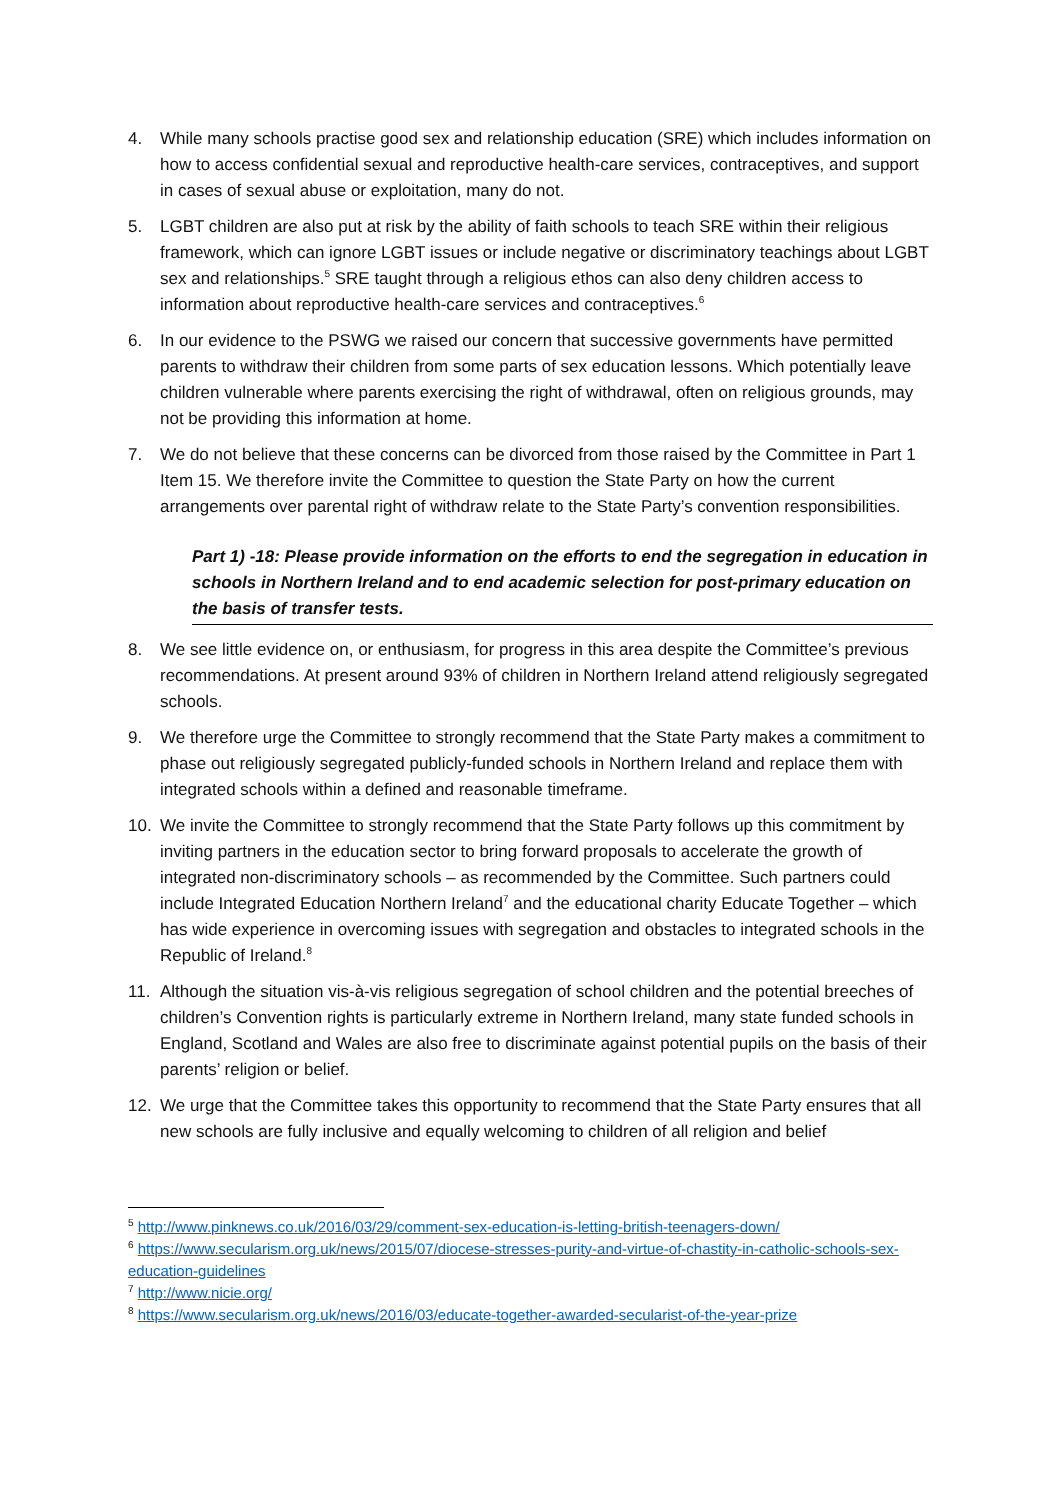4. While many schools practise good sex and relationship education (SRE) which includes information on how to access confidential sexual and reproductive health-care services, contraceptives, and support in cases of sexual abuse or exploitation, many do not.
5. LGBT children are also put at risk by the ability of faith schools to teach SRE within their religious framework, which can ignore LGBT issues or include negative or discriminatory teachings about LGBT sex and relationships.<sup>5</sup> SRE taught through a religious ethos can also deny children access to information about reproductive health-care services and contraceptives.<sup>6</sup>
6. In our evidence to the PSWG we raised our concern that successive governments have permitted parents to withdraw their children from some parts of sex education lessons. Which potentially leave children vulnerable where parents exercising the right of withdrawal, often on religious grounds, may not be providing this information at home.
7. We do not believe that these concerns can be divorced from those raised by the Committee in Part 1 Item 15. We therefore invite the Committee to question the State Party on how the current arrangements over parental right of withdraw relate to the State Party’s convention responsibilities.
Part 1) -18: Please provide information on the efforts to end the segregation in education in schools in Northern Ireland and to end academic selection for post-primary education on the basis of transfer tests.
8. We see little evidence on, or enthusiasm, for progress in this area despite the Committee’s previous recommendations. At present around 93% of children in Northern Ireland attend religiously segregated schools.
9. We therefore urge the Committee to strongly recommend that the State Party makes a commitment to phase out religiously segregated publicly-funded schools in Northern Ireland and replace them with integrated schools within a defined and reasonable timeframe.
10. We invite the Committee to strongly recommend that the State Party follows up this commitment by inviting partners in the education sector to bring forward proposals to accelerate the growth of integrated non-discriminatory schools – as recommended by the Committee. Such partners could include Integrated Education Northern Ireland<sup>7</sup> and the educational charity Educate Together – which has wide experience in overcoming issues with segregation and obstacles to integrated schools in the Republic of Ireland.<sup>8</sup>
11. Although the situation vis-à-vis religious segregation of school children and the potential breeches of children’s Convention rights is particularly extreme in Northern Ireland, many state funded schools in England, Scotland and Wales are also free to discriminate against potential pupils on the basis of their parents’ religion or belief.
12. We urge that the Committee takes this opportunity to recommend that the State Party ensures that all new schools are fully inclusive and equally welcoming to children of all religion and belief
<sup>5</sup> http://www.pinknews.co.uk/2016/03/29/comment-sex-education-is-letting-british-teenagers-down/
<sup>6</sup> https://www.secularism.org.uk/news/2015/07/diocese-stresses-purity-and-virtue-of-chastity-in-catholic-schools-sex-education-guidelines
<sup>7</sup> http://www.nicie.org/
<sup>8</sup> https://www.secularism.org.uk/news/2016/03/educate-together-awarded-secularist-of-the-year-prize